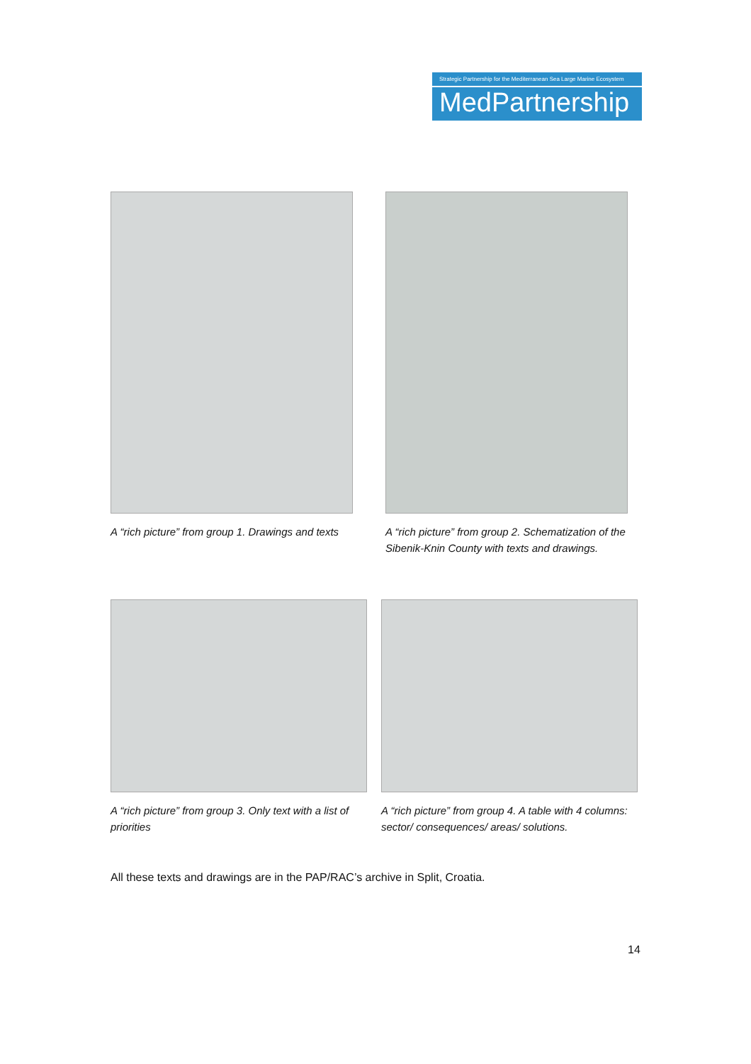Strategic Partnership for the Mediterranean Sea Large Marine Ecosystem
MedPartnership
A “rich picture” from group 1. Drawings and texts
A “rich picture” from group 2. Schematization of the Sibenik-Knin County with texts and drawings.
A “rich picture” from group 3. Only text with a list of priorities
A “rich picture” from group 4. A table with 4 columns: sector/ consequences/ areas/ solutions.
All these texts and drawings are in the PAP/RAC’s archive in Split, Croatia.
14